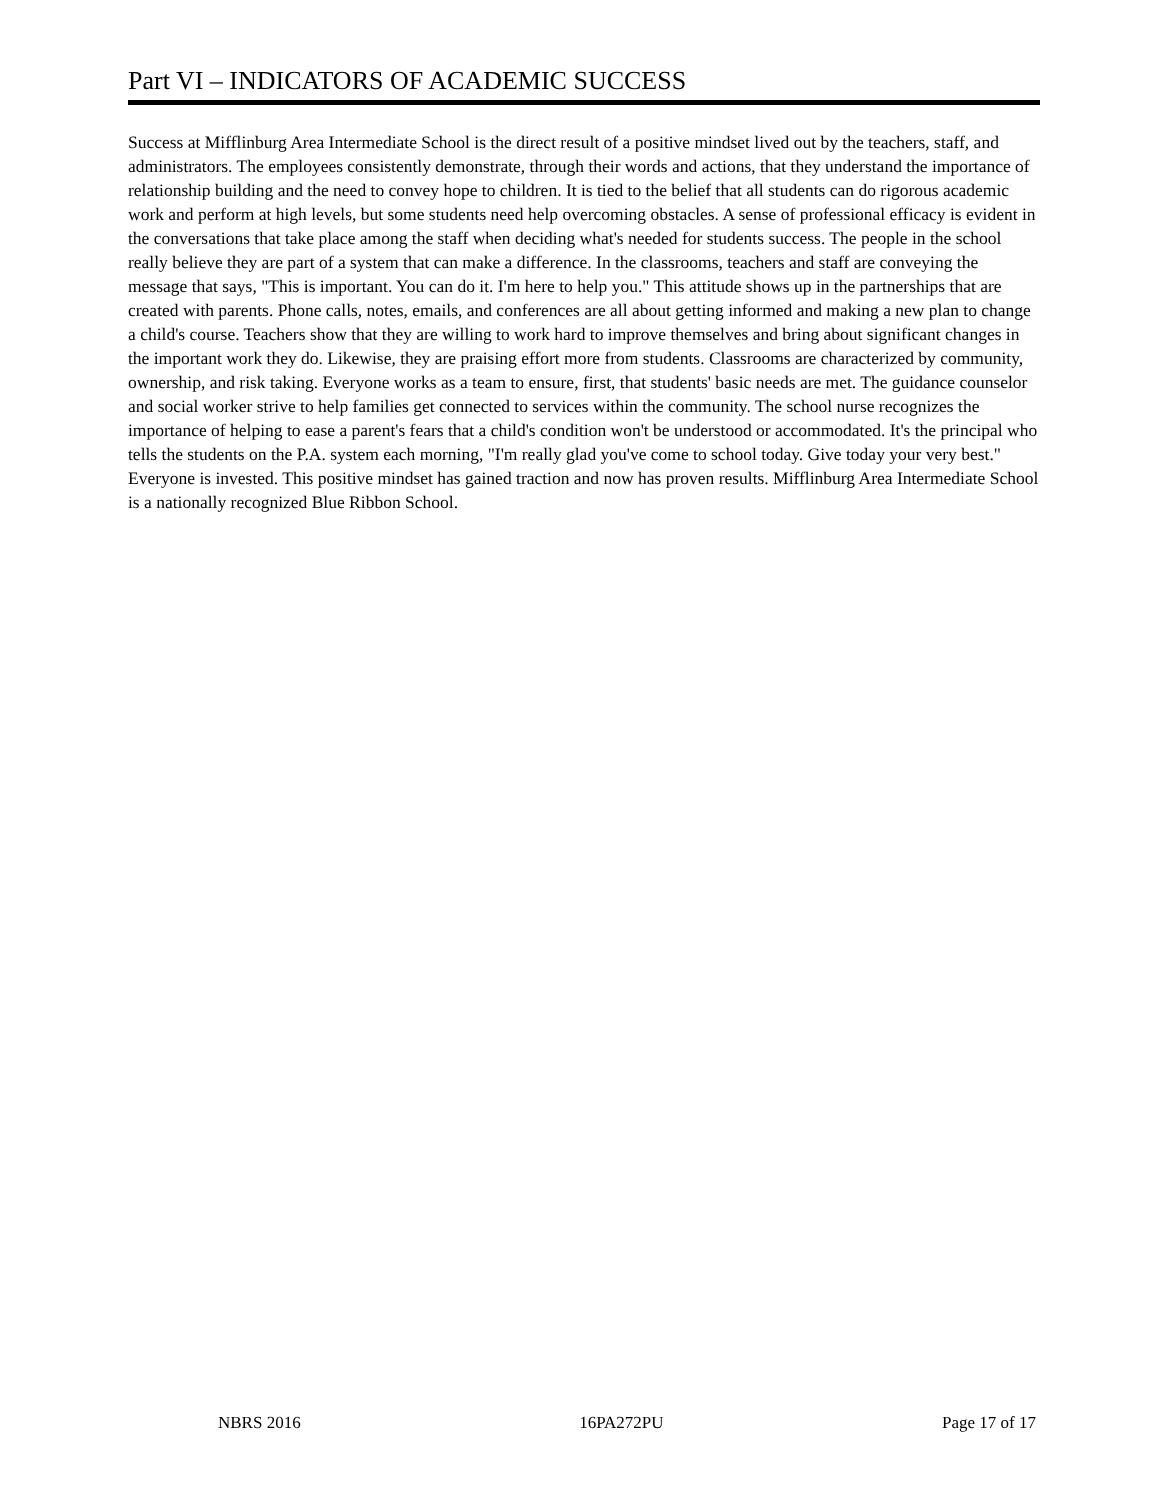Part VI – INDICATORS OF ACADEMIC SUCCESS
Success at Mifflinburg Area Intermediate School is the direct result of a positive mindset lived out by the teachers, staff, and administrators. The employees consistently demonstrate, through their words and actions, that they understand the importance of relationship building and the need to convey hope to children. It is tied to the belief that all students can do rigorous academic work and perform at high levels, but some students need help overcoming obstacles. A sense of professional efficacy is evident in the conversations that take place among the staff when deciding what's needed for students success. The people in the school really believe they are part of a system that can make a difference. In the classrooms, teachers and staff are conveying the message that says, "This is important. You can do it. I'm here to help you." This attitude shows up in the partnerships that are created with parents. Phone calls, notes, emails, and conferences are all about getting informed and making a new plan to change a child's course. Teachers show that they are willing to work hard to improve themselves and bring about significant changes in the important work they do. Likewise, they are praising effort more from students. Classrooms are characterized by community, ownership, and risk taking. Everyone works as a team to ensure, first, that students' basic needs are met. The guidance counselor and social worker strive to help families get connected to services within the community. The school nurse recognizes the importance of helping to ease a parent's fears that a child's condition won't be understood or accommodated. It's the principal who tells the students on the P.A. system each morning, "I'm really glad you've come to school today. Give today your very best." Everyone is invested. This positive mindset has gained traction and now has proven results. Mifflinburg Area Intermediate School is a nationally recognized Blue Ribbon School.
NBRS 2016 16PA272PU Page 17 of 17